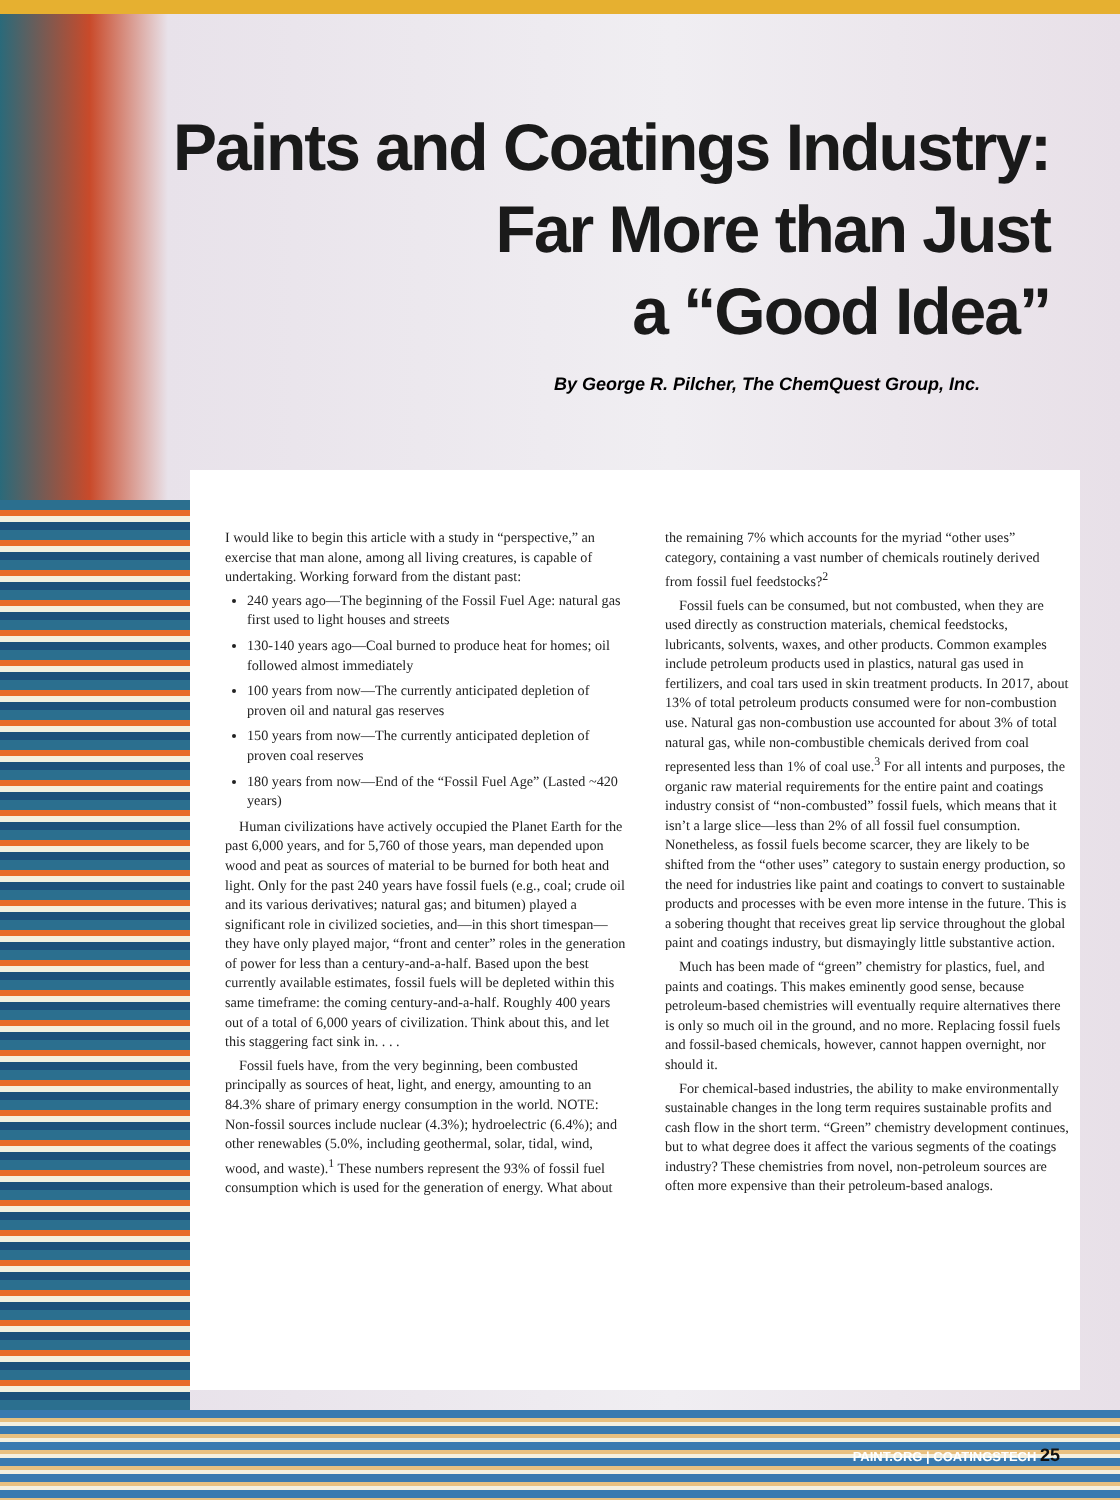Paints and Coatings Industry:
Far More than Just
a “Good Idea”
By George R. Pilcher, The ChemQuest Group, Inc.
I would like to begin this article with a study in “perspective,” an exercise that man alone, among all living creatures, is capable of undertaking. Working forward from the distant past:
240 years ago—The beginning of the Fossil Fuel Age: natural gas first used to light houses and streets
130-140 years ago—Coal burned to produce heat for homes; oil followed almost immediately
100 years from now—The currently anticipated depletion of proven oil and natural gas reserves
150 years from now—The currently anticipated depletion of proven coal reserves
180 years from now—End of the “Fossil Fuel Age” (Lasted ~420 years)
Human civilizations have actively occupied the Planet Earth for the past 6,000 years, and for 5,760 of those years, man depended upon wood and peat as sources of material to be burned for both heat and light. Only for the past 240 years have fossil fuels (e.g., coal; crude oil and its various derivatives; natural gas; and bitumen) played a significant role in civilized societies, and—in this short timespan—they have only played major, “front and center” roles in the generation of power for less than a century-and-a-half. Based upon the best currently available estimates, fossil fuels will be depleted within this same timeframe: the coming century-and-a-half. Roughly 400 years out of a total of 6,000 years of civilization. Think about this, and let this staggering fact sink in. . . .
Fossil fuels have, from the very beginning, been combusted principally as sources of heat, light, and energy, amounting to an 84.3% share of primary energy consumption in the world. NOTE: Non-fossil sources include nuclear (4.3%); hydroelectric (6.4%); and other renewables (5.0%, including geothermal, solar, tidal, wind, wood, and waste).<sup>1</sup> These numbers represent the 93% of fossil fuel consumption which is used for the generation of energy. What about the remaining 7% which accounts for the myriad “other uses” category, containing a vast number of chemicals routinely derived from fossil fuel feedstocks?<sup>2</sup>
Fossil fuels can be consumed, but not combusted, when they are used directly as construction materials, chemical feedstocks, lubricants, solvents, waxes, and other products. Common examples include petroleum products used in plastics, natural gas used in fertilizers, and coal tars used in skin treatment products. In 2017, about 13% of total petroleum products consumed were for non-combustion use. Natural gas non-combustion use accounted for about 3% of total natural gas, while non-combustible chemicals derived from coal represented less than 1% of coal use.<sup>3</sup> For all intents and purposes, the organic raw material requirements for the entire paint and coatings industry consist of “non-combusted” fossil fuels, which means that it isn’t a large slice—less than 2% of all fossil fuel consumption. Nonetheless, as fossil fuels become scarcer, they are likely to be shifted from the “other uses” category to sustain energy production, so the need for industries like paint and coatings to convert to sustainable products and processes with be even more intense in the future. This is a sobering thought that receives great lip service throughout the global paint and coatings industry, but dismayingly little substantive action.
Much has been made of “green” chemistry for plastics, fuel, and paints and coatings. This makes eminently good sense, because petroleum-based chemistries will eventually require alternatives there is only so much oil in the ground, and no more. Replacing fossil fuels and fossil-based chemicals, however, cannot happen overnight, nor should it.
For chemical-based industries, the ability to make environmentally sustainable changes in the long term requires sustainable profits and cash flow in the short term. “Green” chemistry development continues, but to what degree does it affect the various segments of the coatings industry? These chemistries from novel, non-petroleum sources are often more expensive than their petroleum-based analogs.
PAINT.ORG | COATINGSTECH 25